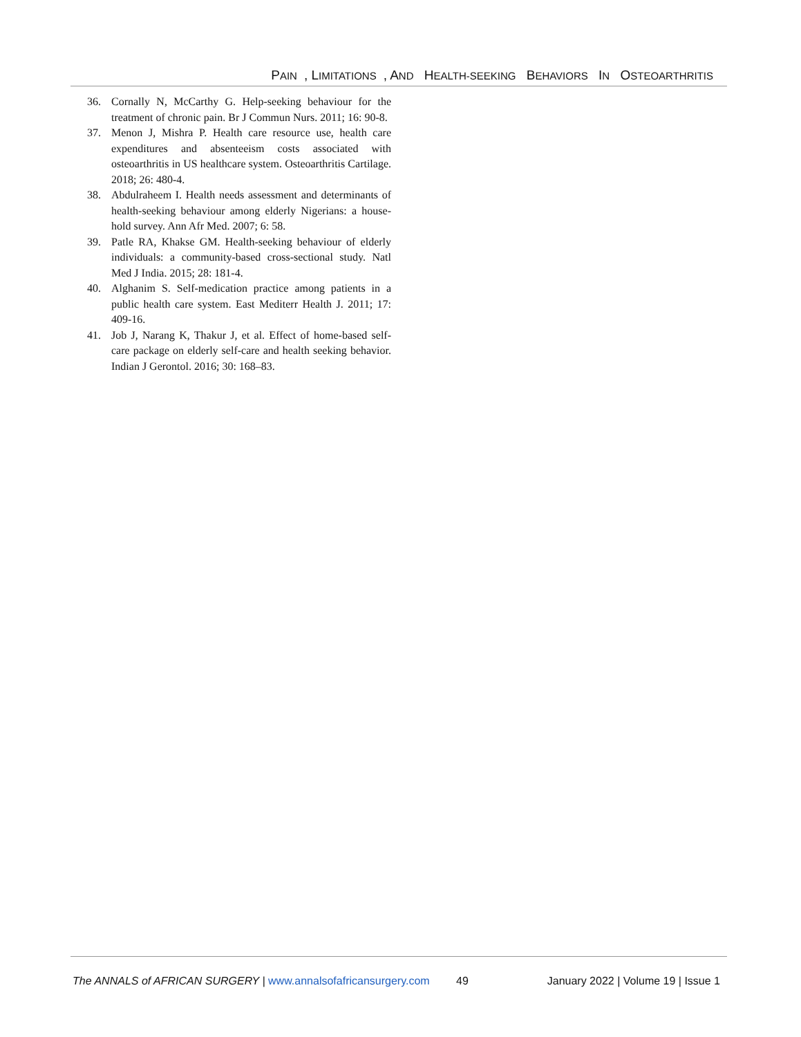PAIN, LIMITATIONS, AND HEALTH-SEEKING BEHAVIORS IN OSTEOARTHRITIS
36. Cornally N, McCarthy G. Help-seeking behaviour for the treatment of chronic pain. Br J Commun Nurs. 2011; 16: 90-8.
37. Menon J, Mishra P. Health care resource use, health care expenditures and absenteeism costs associated with osteoarthritis in US healthcare system. Osteoarthritis Cartilage. 2018; 26: 480-4.
38. Abdulraheem I. Health needs assessment and determinants of health-seeking behaviour among elderly Nigerians: a house-hold survey. Ann Afr Med. 2007; 6: 58.
39. Patle RA, Khakse GM. Health-seeking behaviour of elderly individuals: a community-based cross-sectional study. Natl Med J India. 2015; 28: 181-4.
40. Alghanim S. Self-medication practice among patients in a public health care system. East Mediterr Health J. 2011; 17: 409-16.
41. Job J, Narang K, Thakur J, et al. Effect of home-based self-care package on elderly self-care and health seeking behavior. Indian J Gerontol. 2016; 30: 168–83.
The ANNALS of AFRICAN SURGERY | www.annalsofafricansurgery.com
49 January 2022 | Volume 19 | Issue 1